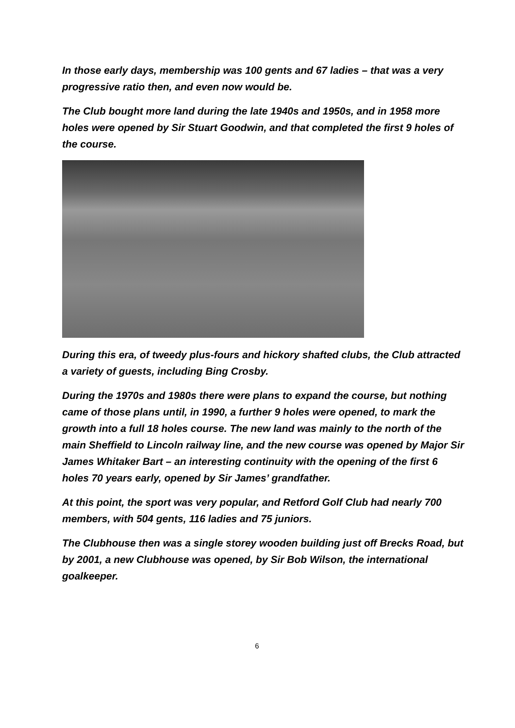In those early days, membership was 100 gents and 67 ladies – that was a very progressive ratio then, and even now would be.
The Club bought more land during the late 1940s and 1950s, and in 1958 more holes were opened by Sir Stuart Goodwin, and that completed the first 9 holes of the course.
During this era, of tweedy plus-fours and hickory shafted clubs, the Club attracted a variety of guests, including Bing Crosby.
During the 1970s and 1980s there were plans to expand the course, but nothing came of those plans until, in 1990, a further 9 holes were opened, to mark the growth into a full 18 holes course. The new land was mainly to the north of the main Sheffield to Lincoln railway line, and the new course was opened by Major Sir James Whitaker Bart – an interesting continuity with the opening of the first 6 holes 70 years early, opened by Sir James’ grandfather.
At this point, the sport was very popular, and Retford Golf Club had nearly 700 members, with 504 gents, 116 ladies and 75 juniors.
The Clubhouse then was a single storey wooden building just off Brecks Road, but by 2001, a new Clubhouse was opened, by Sir Bob Wilson, the international goalkeeper.
6